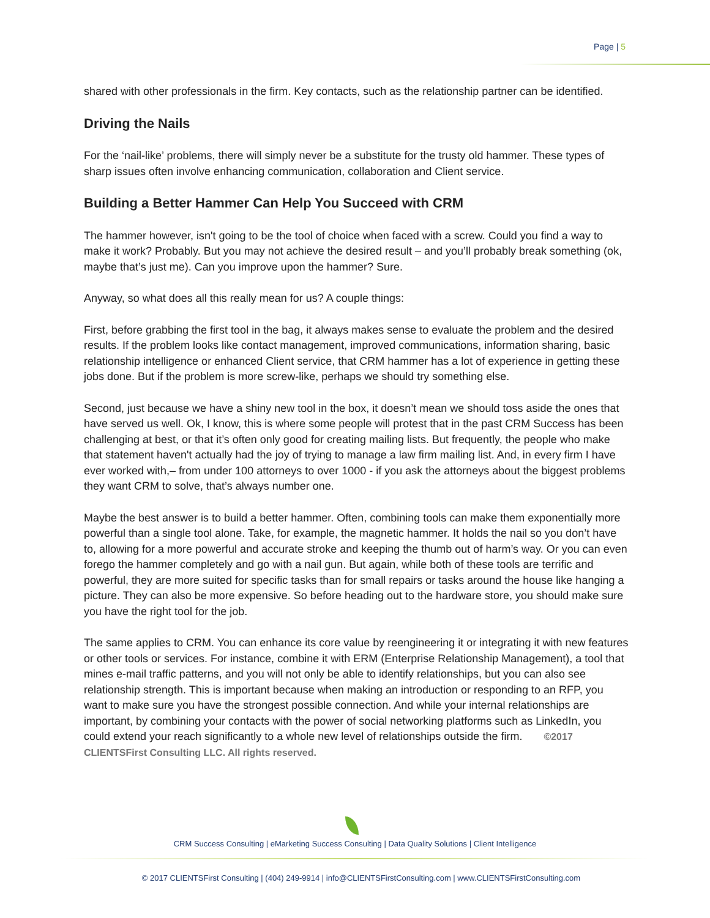Page | 5
shared with other professionals in the firm. Key contacts, such as the relationship partner can be identified.
Driving the Nails
For the ‘nail-like’ problems, there will simply never be a substitute for the trusty old hammer. These types of sharp issues often involve enhancing communication, collaboration and Client service.
Building a Better Hammer Can Help You Succeed with CRM
The hammer however, isn't going to be the tool of choice when faced with a screw. Could you find a way to make it work? Probably. But you may not achieve the desired result – and you’ll probably break something (ok, maybe that’s just me). Can you improve upon the hammer? Sure.
Anyway, so what does all this really mean for us? A couple things:
First, before grabbing the first tool in the bag, it always makes sense to evaluate the problem and the desired results. If the problem looks like contact management, improved communications, information sharing, basic relationship intelligence or enhanced Client service, that CRM hammer has a lot of experience in getting these jobs done. But if the problem is more screw-like, perhaps we should try something else.
Second, just because we have a shiny new tool in the box, it doesn’t mean we should toss aside the ones that have served us well. Ok, I know, this is where some people will protest that in the past CRM Success has been challenging at best, or that it’s often only good for creating mailing lists. But frequently, the people who make that statement haven't actually had the joy of trying to manage a law firm mailing list. And, in every firm I have ever worked with,– from under 100 attorneys to over 1000 - if you ask the attorneys about the biggest problems they want CRM to solve, that’s always number one.
Maybe the best answer is to build a better hammer. Often, combining tools can make them exponentially more powerful than a single tool alone. Take, for example, the magnetic hammer. It holds the nail so you don’t have to, allowing for a more powerful and accurate stroke and keeping the thumb out of harm’s way. Or you can even forego the hammer completely and go with a nail gun. But again, while both of these tools are terrific and powerful, they are more suited for specific tasks than for small repairs or tasks around the house like hanging a picture. They can also be more expensive. So before heading out to the hardware store, you should make sure you have the right tool for the job.
The same applies to CRM. You can enhance its core value by reengineering it or integrating it with new features or other tools or services. For instance, combine it with ERM (Enterprise Relationship Management), a tool that mines e-mail traffic patterns, and you will not only be able to identify relationships, but you can also see relationship strength. This is important because when making an introduction or responding to an RFP, you want to make sure you have the strongest possible connection. And while your internal relationships are important, by combining your contacts with the power of social networking platforms such as LinkedIn, you could extend your reach significantly to a whole new level of relationships outside the firm. ©2017 CLIENTSFirst Consulting LLC. All rights reserved.
CRM Success Consulting | eMarketing Success Consulting | Data Quality Solutions | Client Intelligence
© 2017 CLIENTSFirst Consulting | (404) 249-9914 | info@CLIENTSFirstConsulting.com | www.CLIENTSFirstConsulting.com